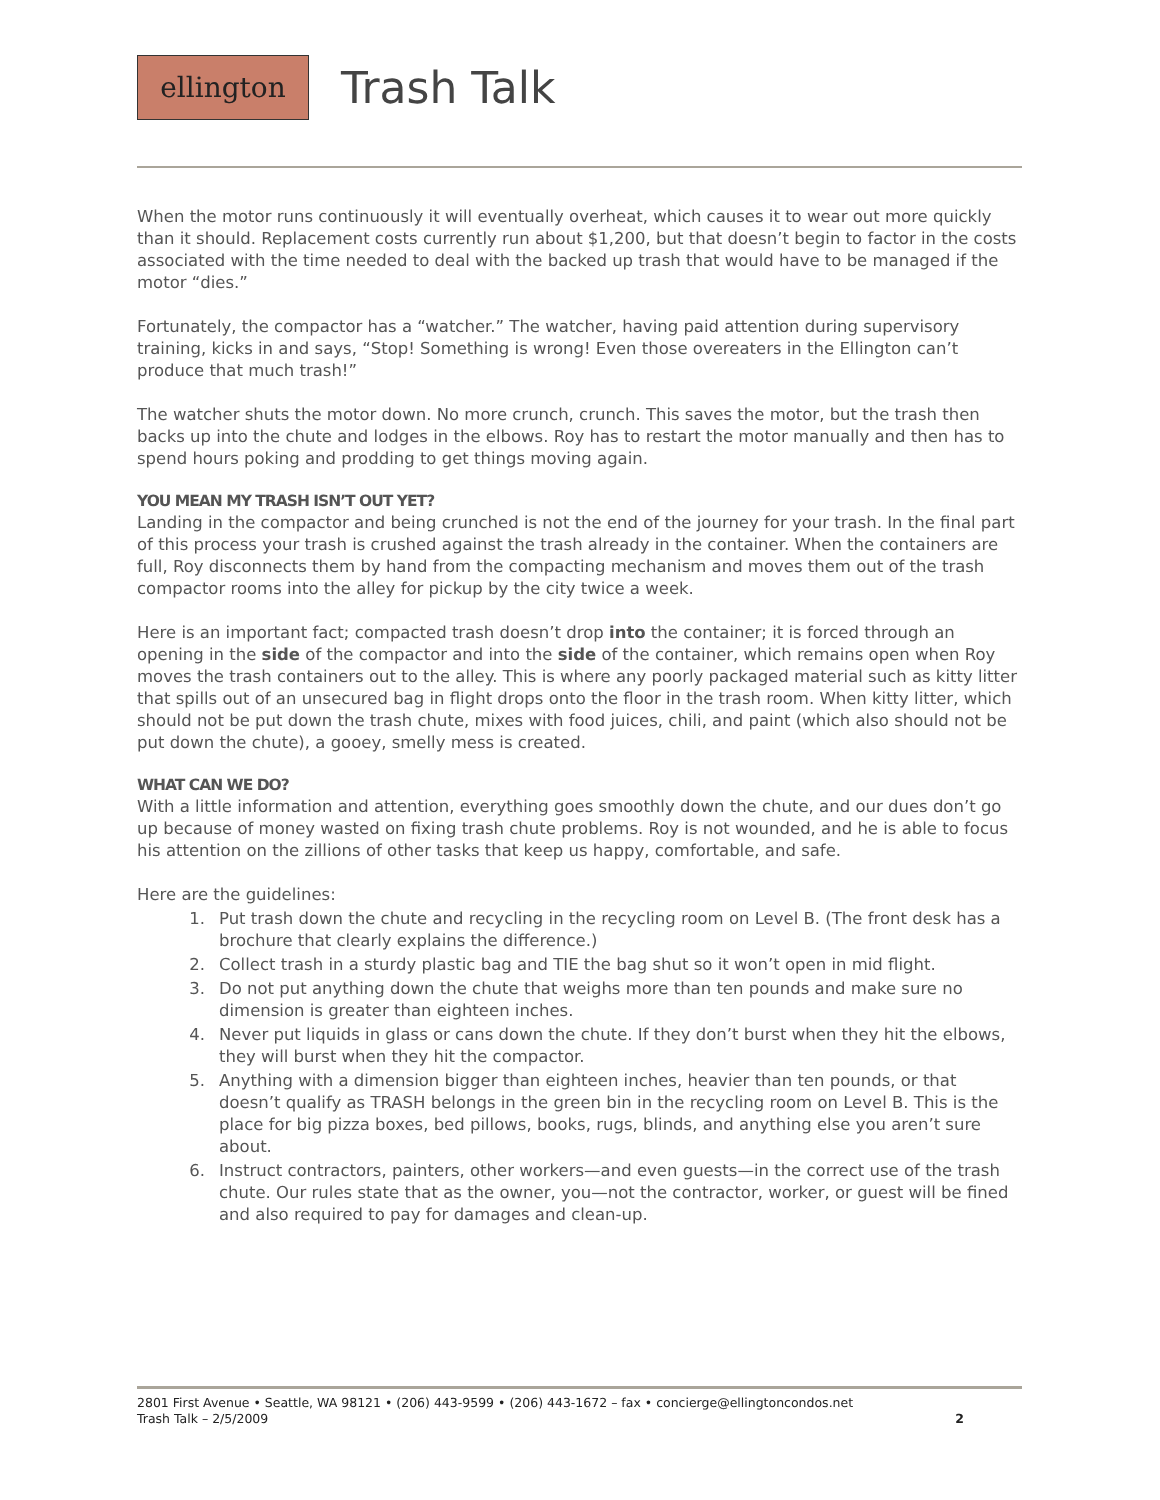ellington
Trash Talk
When the motor runs continuously it will eventually overheat, which causes it to wear out more quickly than it should. Replacement costs currently run about $1,200, but that doesn’t begin to factor in the costs associated with the time needed to deal with the backed up trash that would have to be managed if the motor “dies.”
Fortunately, the compactor has a “watcher.” The watcher, having paid attention during supervisory training, kicks in and says, “Stop! Something is wrong! Even those overeaters in the Ellington can’t produce that much trash!”
The watcher shuts the motor down. No more crunch, crunch. This saves the motor, but the trash then backs up into the chute and lodges in the elbows. Roy has to restart the motor manually and then has to spend hours poking and prodding to get things moving again.
YOU MEAN MY TRASH ISN’T OUT YET?
Landing in the compactor and being crunched is not the end of the journey for your trash. In the final part of this process your trash is crushed against the trash already in the container. When the containers are full, Roy disconnects them by hand from the compacting mechanism and moves them out of the trash compactor rooms into the alley for pickup by the city twice a week.
Here is an important fact; compacted trash doesn’t drop into the container; it is forced through an opening in the side of the compactor and into the side of the container, which remains open when Roy moves the trash containers out to the alley. This is where any poorly packaged material such as kitty litter that spills out of an unsecured bag in flight drops onto the floor in the trash room. When kitty litter, which should not be put down the trash chute, mixes with food juices, chili, and paint (which also should not be put down the chute), a gooey, smelly mess is created.
WHAT CAN WE DO?
With a little information and attention, everything goes smoothly down the chute, and our dues don’t go up because of money wasted on fixing trash chute problems. Roy is not wounded, and he is able to focus his attention on the zillions of other tasks that keep us happy, comfortable, and safe.
Here are the guidelines:
1. Put trash down the chute and recycling in the recycling room on Level B. (The front desk has a brochure that clearly explains the difference.)
2. Collect trash in a sturdy plastic bag and TIE the bag shut so it won’t open in mid flight.
3. Do not put anything down the chute that weighs more than ten pounds and make sure no dimension is greater than eighteen inches.
4. Never put liquids in glass or cans down the chute. If they don’t burst when they hit the elbows, they will burst when they hit the compactor.
5. Anything with a dimension bigger than eighteen inches, heavier than ten pounds, or that doesn’t qualify as TRASH belongs in the green bin in the recycling room on Level B. This is the place for big pizza boxes, bed pillows, books, rugs, blinds, and anything else you aren’t sure about.
6. Instruct contractors, painters, other workers—and even guests—in the correct use of the trash chute. Our rules state that as the owner, you—not the contractor, worker, or guest will be fined and also required to pay for damages and clean-up.
2801 First Avenue • Seattle, WA 98121 • (206) 443-9599 • (206) 443-1672 – fax • concierge@ellingtoncondos.net
Trash Talk – 2/5/2009 2